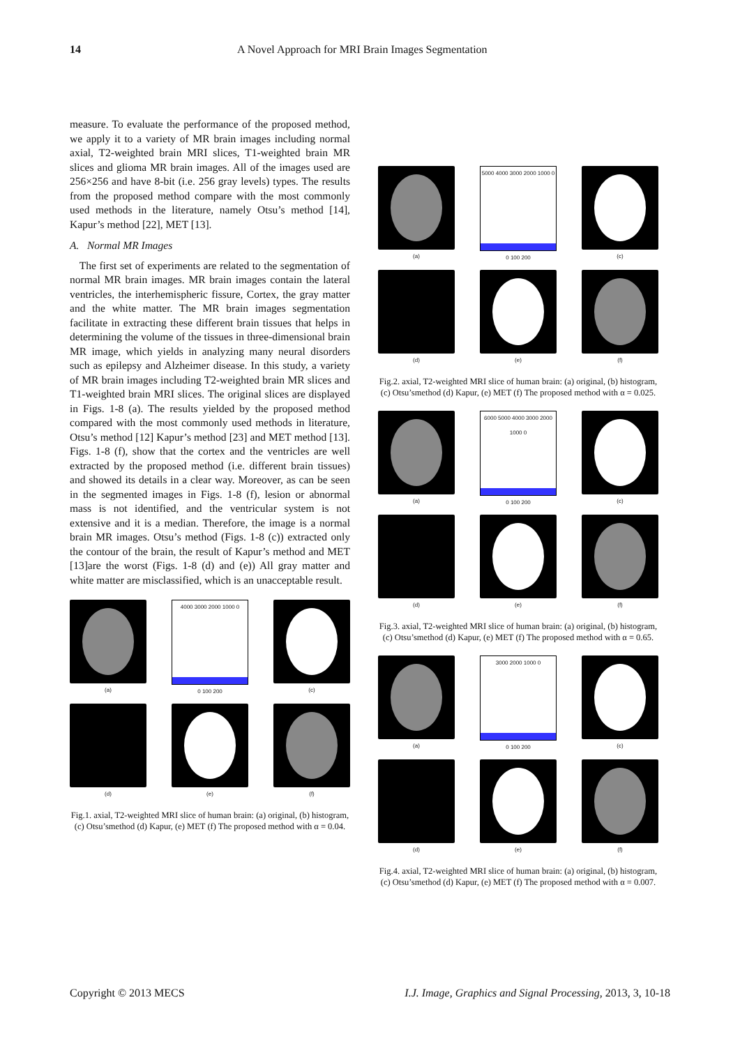14 A Novel Approach for MRI Brain Images Segmentation
measure. To evaluate the performance of the proposed method, we apply it to a variety of MR brain images including normal axial, T2-weighted brain MRI slices, T1-weighted brain MR slices and glioma MR brain images. All of the images used are 256×256 and have 8-bit (i.e. 256 gray levels) types. The results from the proposed method compare with the most commonly used methods in the literature, namely Otsu’s method [14], Kapur’s method [22], MET [13].
A. Normal MR Images
The first set of experiments are related to the segmentation of normal MR brain images. MR brain images contain the lateral ventricles, the interhemispheric fissure, Cortex, the gray matter and the white matter. The MR brain images segmentation facilitate in extracting these different brain tissues that helps in determining the volume of the tissues in three-dimensional brain MR image, which yields in analyzing many neural disorders such as epilepsy and Alzheimer disease. In this study, a variety of MR brain images including T2-weighted brain MR slices and T1-weighted brain MRI slices. The original slices are displayed in Figs. 1-8 (a). The results yielded by the proposed method compared with the most commonly used methods in literature, Otsu’s method [12] Kapur’s method [23] and MET method [13]. Figs. 1-8 (f), show that the cortex and the ventricles are well extracted by the proposed method (i.e. different brain tissues) and showed its details in a clear way. Moreover, as can be seen in the segmented images in Figs. 1-8 (f), lesion or abnormal mass is not identified, and the ventricular system is not extensive and it is a median. Therefore, the image is a normal brain MR images. Otsu’s method (Figs. 1-8 (c)) extracted only the contour of the brain, the result of Kapur’s method and MET [13]are the worst (Figs. 1-8 (d) and (e)) All gray matter and white matter are misclassified, which is an unacceptable result.
(a)
4000 3000 2000 1000 0
0 100 200
(c)
(d) (e) (f)
Fig.1. axial, T2-weighted MRI slice of human brain: (a) original, (b) histogram, (c) Otsu’smethod (d) Kapur, (e) MET (f) The proposed method with α = 0.04.
(a)
5000 4000 3000 2000 1000 0
0 100 200
(c)
(d) (e) (f)
Fig.2. axial, T2-weighted MRI slice of human brain: (a) original, (b) histogram, (c) Otsu’smethod (d) Kapur, (e) MET (f) The proposed method with α = 0.025.
(a)
6000 5000 4000 3000 2000 1000 0
0 100 200
(c)
(d) (e) (f)
Fig.3. axial, T2-weighted MRI slice of human brain: (a) original, (b) histogram, (c) Otsu’smethod (d) Kapur, (e) MET (f) The proposed method with α = 0.65.
(a)
3000 2000 1000 0
0 100 200
(c)
(d) (e) (f)
Fig.4. axial, T2-weighted MRI slice of human brain: (a) original, (b) histogram, (c) Otsu’smethod (d) Kapur, (e) MET (f) The proposed method with α = 0.007.
Copyright © 2013 MECS I.J. Image, Graphics and Signal Processing, 2013, 3, 10-18